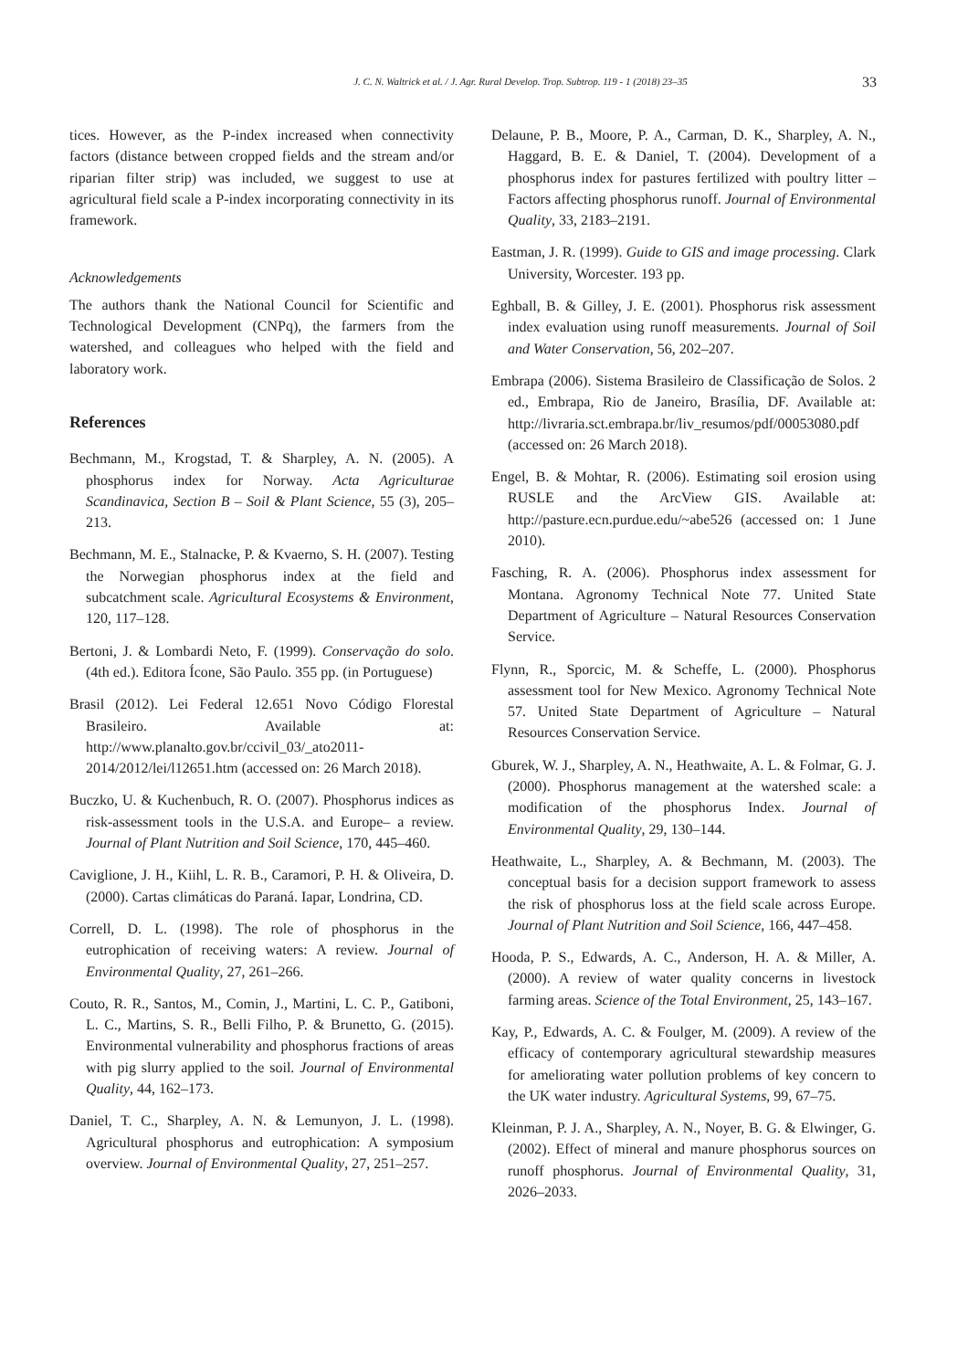J. C. N. Waltrick et al. / J. Agr. Rural Develop. Trop. Subtrop. 119 - 1 (2018) 23–35 33
tices. However, as the P-index increased when connectivity factors (distance between cropped fields and the stream and/or riparian filter strip) was included, we suggest to use at agricultural field scale a P-index incorporating connectivity in its framework.
Acknowledgements
The authors thank the National Council for Scientific and Technological Development (CNPq), the farmers from the watershed, and colleagues who helped with the field and laboratory work.
References
Bechmann, M., Krogstad, T. & Sharpley, A. N. (2005). A phosphorus index for Norway. Acta Agriculturae Scandinavica, Section B – Soil & Plant Science, 55 (3), 205–213.
Bechmann, M. E., Stalnacke, P. & Kvaerno, S. H. (2007). Testing the Norwegian phosphorus index at the field and subcatchment scale. Agricultural Ecosystems & Environment, 120, 117–128.
Bertoni, J. & Lombardi Neto, F. (1999). Conservação do solo. (4th ed.). Editora Ícone, São Paulo. 355 pp. (in Portuguese)
Brasil (2012). Lei Federal 12.651 Novo Código Florestal Brasileiro. Available at: http://www.planalto.gov.br/ccivil_03/_ato2011-2014/2012/lei/l12651.htm (accessed on: 26 March 2018).
Buczko, U. & Kuchenbuch, R. O. (2007). Phosphorus indices as risk-assessment tools in the U.S.A. and Europe– a review. Journal of Plant Nutrition and Soil Science, 170, 445–460.
Caviglione, J. H., Kiihl, L. R. B., Caramori, P. H. & Oliveira, D. (2000). Cartas climáticas do Paraná. Iapar, Londrina, CD.
Correll, D. L. (1998). The role of phosphorus in the eutrophication of receiving waters: A review. Journal of Environmental Quality, 27, 261–266.
Couto, R. R., Santos, M., Comin, J., Martini, L. C. P., Gatiboni, L. C., Martins, S. R., Belli Filho, P. & Brunetto, G. (2015). Environmental vulnerability and phosphorus fractions of areas with pig slurry applied to the soil. Journal of Environmental Quality, 44, 162–173.
Daniel, T. C., Sharpley, A. N. & Lemunyon, J. L. (1998). Agricultural phosphorus and eutrophication: A symposium overview. Journal of Environmental Quality, 27, 251–257.
Delaune, P. B., Moore, P. A., Carman, D. K., Sharpley, A. N., Haggard, B. E. & Daniel, T. (2004). Development of a phosphorus index for pastures fertilized with poultry litter – Factors affecting phosphorus runoff. Journal of Environmental Quality, 33, 2183–2191.
Eastman, J. R. (1999). Guide to GIS and image processing. Clark University, Worcester. 193 pp.
Eghball, B. & Gilley, J. E. (2001). Phosphorus risk assessment index evaluation using runoff measurements. Journal of Soil and Water Conservation, 56, 202–207.
Embrapa (2006). Sistema Brasileiro de Classificação de Solos. 2 ed., Embrapa, Rio de Janeiro, Brasília, DF. Available at: http://livraria.sct.embrapa.br/liv_resumos/pdf/00053080.pdf (accessed on: 26 March 2018).
Engel, B. & Mohtar, R. (2006). Estimating soil erosion using RUSLE and the ArcView GIS. Available at: http://pasture.ecn.purdue.edu/~abe526 (accessed on: 1 June 2010).
Fasching, R. A. (2006). Phosphorus index assessment for Montana. Agronomy Technical Note 77. United State Department of Agriculture – Natural Resources Conservation Service.
Flynn, R., Sporcic, M. & Scheffe, L. (2000). Phosphorus assessment tool for New Mexico. Agronomy Technical Note 57. United State Department of Agriculture – Natural Resources Conservation Service.
Gburek, W. J., Sharpley, A. N., Heathwaite, A. L. & Folmar, G. J. (2000). Phosphorus management at the watershed scale: a modification of the phosphorus Index. Journal of Environmental Quality, 29, 130–144.
Heathwaite, L., Sharpley, A. & Bechmann, M. (2003). The conceptual basis for a decision support framework to assess the risk of phosphorus loss at the field scale across Europe. Journal of Plant Nutrition and Soil Science, 166, 447–458.
Hooda, P. S., Edwards, A. C., Anderson, H. A. & Miller, A. (2000). A review of water quality concerns in livestock farming areas. Science of the Total Environment, 25, 143–167.
Kay, P., Edwards, A. C. & Foulger, M. (2009). A review of the efficacy of contemporary agricultural stewardship measures for ameliorating water pollution problems of key concern to the UK water industry. Agricultural Systems, 99, 67–75.
Kleinman, P. J. A., Sharpley, A. N., Noyer, B. G. & Elwinger, G. (2002). Effect of mineral and manure phosphorus sources on runoff phosphorus. Journal of Environmental Quality, 31, 2026–2033.